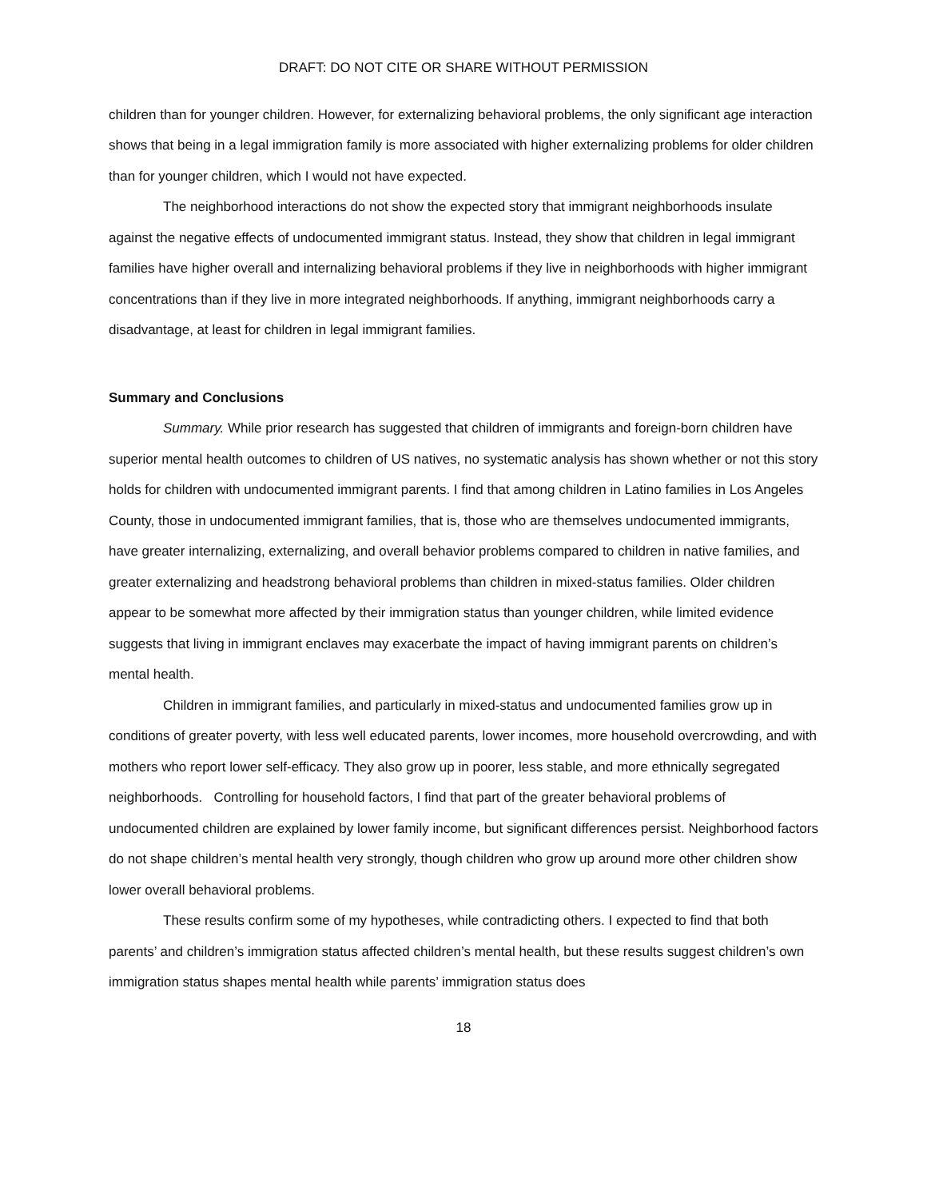DRAFT: DO NOT CITE OR SHARE WITHOUT PERMISSION
children than for younger children. However, for externalizing behavioral problems, the only significant age interaction shows that being in a legal immigration family is more associated with higher externalizing problems for older children than for younger children, which I would not have expected.
The neighborhood interactions do not show the expected story that immigrant neighborhoods insulate against the negative effects of undocumented immigrant status. Instead, they show that children in legal immigrant families have higher overall and internalizing behavioral problems if they live in neighborhoods with higher immigrant concentrations than if they live in more integrated neighborhoods. If anything, immigrant neighborhoods carry a disadvantage, at least for children in legal immigrant families.
Summary and Conclusions
Summary. While prior research has suggested that children of immigrants and foreign-born children have superior mental health outcomes to children of US natives, no systematic analysis has shown whether or not this story holds for children with undocumented immigrant parents. I find that among children in Latino families in Los Angeles County, those in undocumented immigrant families, that is, those who are themselves undocumented immigrants, have greater internalizing, externalizing, and overall behavior problems compared to children in native families, and greater externalizing and headstrong behavioral problems than children in mixed-status families. Older children appear to be somewhat more affected by their immigration status than younger children, while limited evidence suggests that living in immigrant enclaves may exacerbate the impact of having immigrant parents on children’s mental health.
Children in immigrant families, and particularly in mixed-status and undocumented families grow up in conditions of greater poverty, with less well educated parents, lower incomes, more household overcrowding, and with mothers who report lower self-efficacy. They also grow up in poorer, less stable, and more ethnically segregated neighborhoods. Controlling for household factors, I find that part of the greater behavioral problems of undocumented children are explained by lower family income, but significant differences persist. Neighborhood factors do not shape children’s mental health very strongly, though children who grow up around more other children show lower overall behavioral problems.
These results confirm some of my hypotheses, while contradicting others. I expected to find that both parents’ and children’s immigration status affected children’s mental health, but these results suggest children’s own immigration status shapes mental health while parents’ immigration status does
18